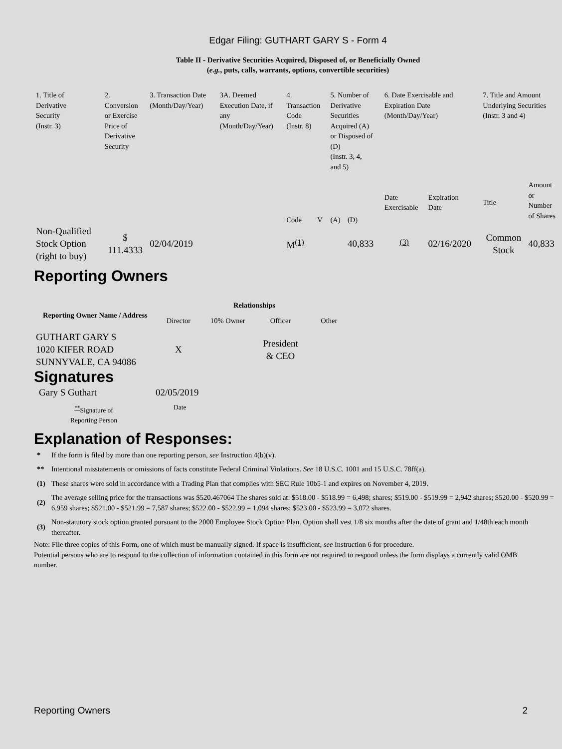Edgar Filing: GUTHART GARY S - Form 4
Table II - Derivative Securities Acquired, Disposed of, or Beneficially Owned
(e.g., puts, calls, warrants, options, convertible securities)
| 1. Title of Derivative Security (Instr. 3) | 2. Conversion or Exercise Price of Derivative Security | 3. Transaction Date (Month/Day/Year) | 3A. Deemed Execution Date, if any (Month/Day/Year) | 4. Transaction Code (Instr. 8) | | 5. Number of Derivative Securities Acquired (A) or Disposed of (D) (Instr. 3, 4, and 5) | | 6. Date Exercisable and Expiration Date (Month/Day/Year) | | 7. Title and Amount Underlying Securities (Instr. 3 and 4) | |
| | | | | Code | V | (A) | (D) | Date Exercisable | Expiration Date | Title | Amount or Number of Shares |
| Non-Qualified Stock Option (right to buy) | $ 111.4333 | 02/04/2019 | | M<sup>(1)</sup> | | | 40,833 | <sup>(3)</sup> | 02/16/2020 | Common Stock | 40,833 |
Reporting Owners
| Reporting Owner Name / Address | Relationships | | | |
| --- | --- | --- | --- | --- |
| | Director | 10% Owner | Officer | Other |
| GUTHART GARY S 1020 KIFER ROAD SUNNYVALE, CA 94086 | X | | President & CEO | |
Signatures
| Gary S Guthart | 02/05/2019 |
| <sup>**</sup> Signature of Reporting Person | Date |
Explanation of Responses:
| * | If the form is filed by more than one reporting person, see Instruction 4(b)(v). |
| ** | Intentional misstatements or omissions of facts constitute Federal Criminal Violations. See 18 U.S.C. 1001 and 15 U.S.C. 78ff(a). |
| (1) | These shares were sold in accordance with a Trading Plan that complies with SEC Rule 10b5-1 and expires on November 4, 2019. |
| (2) | The average selling price for the transactions was $520.467064 The shares sold at: $518.00 - $518.99 = 6,498; shares; $519.00 - $519.99 = 2,942 shares; $520.00 - $520.99 = 6,959 shares; $521.00 - $521.99 = 7,587 shares; $522.00 - $522.99 = 1,094 shares; $523.00 - $523.99 = 3,072 shares. |
| (3) | Non-statutory stock option granted pursuant to the 2000 Employee Stock Option Plan. Option shall vest 1/8 six months after the date of grant and 1/48th each month thereafter. |
Note: File three copies of this Form, one of which must be manually signed. If space is insufficient, see Instruction 6 for procedure.
Potential persons who are to respond to the collection of information contained in this form are not required to respond unless the form displays a currently valid OMB number.
Reporting Owners 2